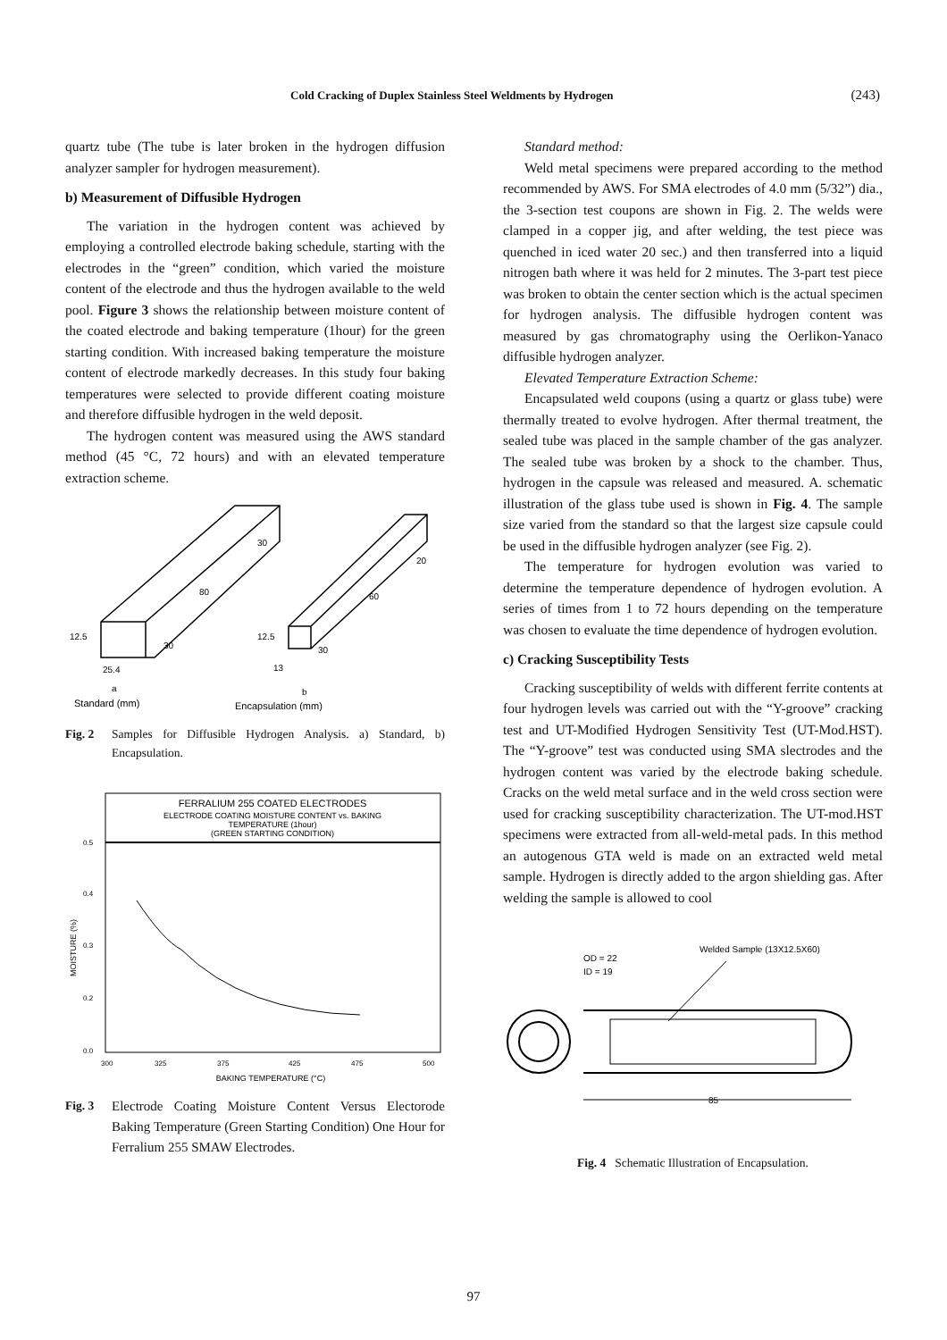Cold Cracking of Duplex Stainless Steel Weldments by Hydrogen (243)
quartz tube (The tube is later broken in the hydrogen diffusion analyzer sampler for hydrogen measurement).
b) Measurement of Diffusible Hydrogen
The variation in the hydrogen content was achieved by employing a controlled electrode baking schedule, starting with the electrodes in the “green” condition, which varied the moisture content of the electrode and thus the hydrogen available to the weld pool. Figure 3 shows the relationship between moisture content of the coated electrode and baking temperature (1hour) for the green starting condition. With increased baking temperature the moisture content of electrode markedly decreases. In this study four baking temperatures were selected to provide different coating moisture and therefore diffusible hydrogen in the weld deposit.
The hydrogen content was measured using the AWS standard method (45 °C, 72 hours) and with an elevated temperature extraction scheme.
12.5
25.4
30
80
30
12.5
13
20
60
30
a
Standard (mm)
b
Encapsulation (mm)
Fig. 2 Samples for Diffusible Hydrogen Analysis. a) Standard, b) Encapsulation.
FERRALIUM 255 COATED ELECTRODES
ELECTRODE COATING MOISTURE CONTENT vs. BAKING
TEMPERATURE (1hour)
(GREEN STARTING CONDITION)
0.5
0.4
0.3
0.2
0.0
300
325
375
425
475
500
BAKING TEMPERATURE (°C)
MOISTURE (%)
Fig. 3 Electrode Coating Moisture Content Versus Electorode Baking Temperature (Green Starting Condition) One Hour for Ferralium 255 SMAW Electrodes.
Standard method:
Weld metal specimens were prepared according to the method recommended by AWS. For SMA electrodes of 4.0 mm (5/32”) dia., the 3-section test coupons are shown in Fig. 2. The welds were clamped in a copper jig, and after welding, the test piece was quenched in iced water 20 sec.) and then transferred into a liquid nitrogen bath where it was held for 2 minutes. The 3-part test piece was broken to obtain the center section which is the actual specimen for hydrogen analysis. The diffusible hydrogen content was measured by gas chromatography using the Oerlikon-Yanaco diffusible hydrogen analyzer.
Elevated Temperature Extraction Scheme:
Encapsulated weld coupons (using a quartz or glass tube) were thermally treated to evolve hydrogen. After thermal treatment, the sealed tube was placed in the sample chamber of the gas analyzer. The sealed tube was broken by a shock to the chamber. Thus, hydrogen in the capsule was released and measured. A. schematic illustration of the glass tube used is shown in Fig. 4. The sample size varied from the standard so that the largest size capsule could be used in the diffusible hydrogen analyzer (see Fig. 2).
The temperature for hydrogen evolution was varied to determine the temperature dependence of hydrogen evolution. A series of times from 1 to 72 hours depending on the temperature was chosen to evaluate the time dependence of hydrogen evolution.
c) Cracking Susceptibility Tests
Cracking susceptibility of welds with different ferrite contents at four hydrogen levels was carried out with the “Y-groove” cracking test and UT-Modified Hydrogen Sensitivity Test (UT-Mod.HST). The “Y-groove” test was conducted using SMA slectrodes and the hydrogen content was varied by the electrode baking schedule. Cracks on the weld metal surface and in the weld cross section were used for cracking susceptibility characterization. The UT-mod.HST specimens were extracted from all-weld-metal pads. In this method an autogenous GTA weld is made on an extracted weld metal sample. Hydrogen is directly added to the argon shielding gas. After welding the sample is allowed to cool
Welded Sample (13X12.5X60)
OD = 22
ID = 19
85
Fig. 4 Schematic Illustration of Encapsulation.
97